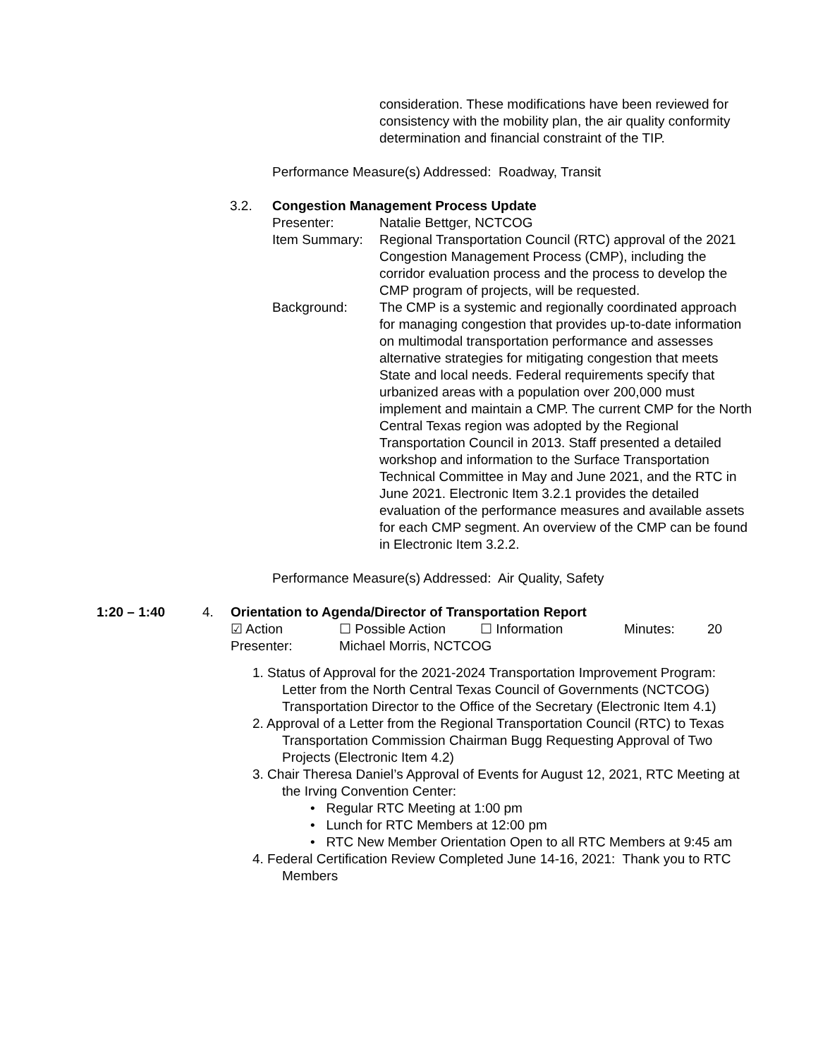consideration. These modifications have been reviewed for consistency with the mobility plan, the air quality conformity determination and financial constraint of the TIP.
Performance Measure(s) Addressed: Roadway, Transit
3.2. Congestion Management Process Update
Presenter: Natalie Bettger, NCTCOG
Item Summary: Regional Transportation Council (RTC) approval of the 2021 Congestion Management Process (CMP), including the corridor evaluation process and the process to develop the CMP program of projects, will be requested.
Background: The CMP is a systemic and regionally coordinated approach for managing congestion that provides up-to-date information on multimodal transportation performance and assesses alternative strategies for mitigating congestion that meets State and local needs. Federal requirements specify that urbanized areas with a population over 200,000 must implement and maintain a CMP. The current CMP for the North Central Texas region was adopted by the Regional Transportation Council in 2013. Staff presented a detailed workshop and information to the Surface Transportation Technical Committee in May and June 2021, and the RTC in June 2021. Electronic Item 3.2.1 provides the detailed evaluation of the performance measures and available assets for each CMP segment. An overview of the CMP can be found in Electronic Item 3.2.2.
Performance Measure(s) Addressed: Air Quality, Safety
1:20 – 1:40 4. Orientation to Agenda/Director of Transportation Report
☑ Action ☐ Possible Action ☐ Information Minutes: 20
Presenter: Michael Morris, NCTCOG
1. Status of Approval for the 2021-2024 Transportation Improvement Program: Letter from the North Central Texas Council of Governments (NCTCOG) Transportation Director to the Office of the Secretary (Electronic Item 4.1)
2. Approval of a Letter from the Regional Transportation Council (RTC) to Texas Transportation Commission Chairman Bugg Requesting Approval of Two Projects (Electronic Item 4.2)
3. Chair Theresa Daniel’s Approval of Events for August 12, 2021, RTC Meeting at the Irving Convention Center:
• Regular RTC Meeting at 1:00 pm
• Lunch for RTC Members at 12:00 pm
• RTC New Member Orientation Open to all RTC Members at 9:45 am
4. Federal Certification Review Completed June 14-16, 2021: Thank you to RTC Members